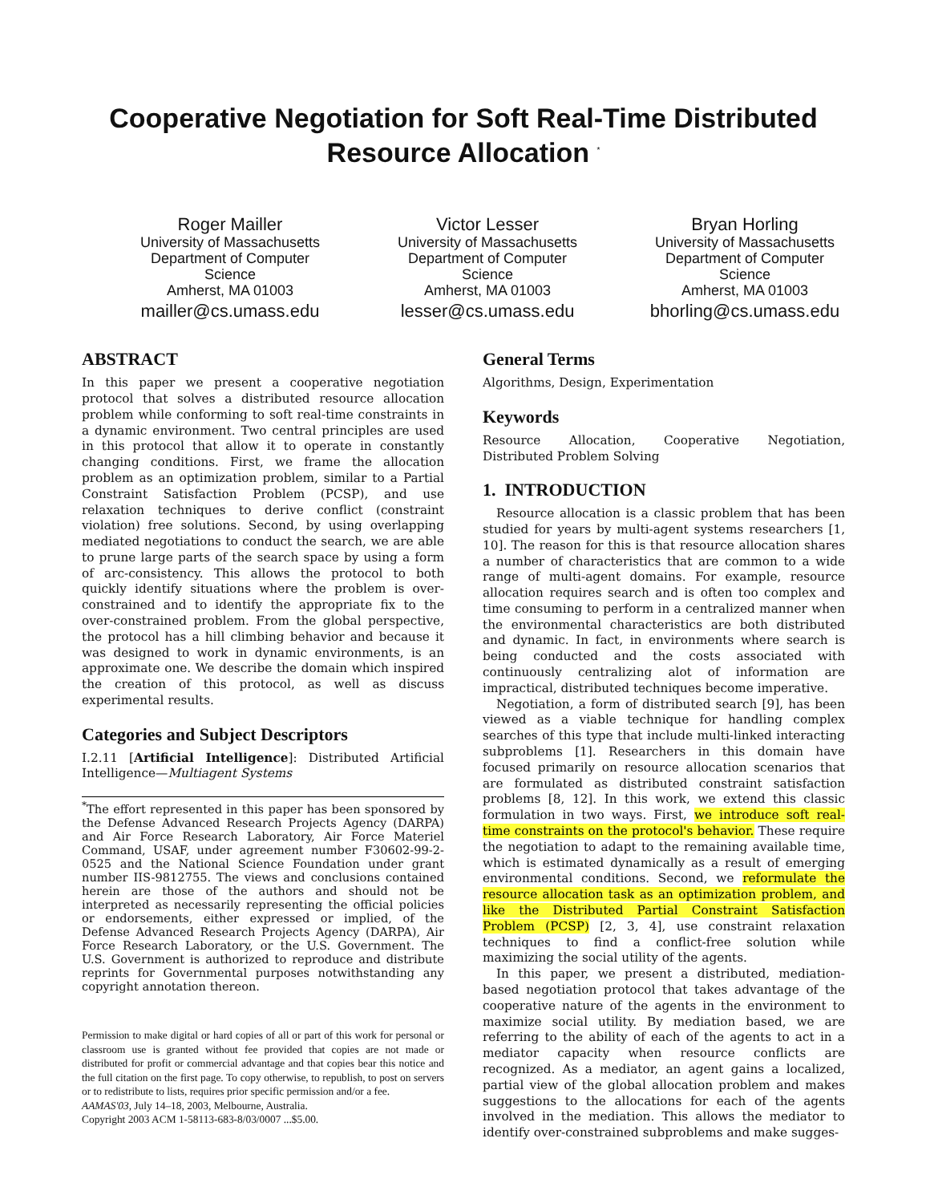Cooperative Negotiation for Soft Real-Time Distributed Resource Allocation <sup>*</sup>
Roger Mailler
University of Massachusetts
Department of Computer Science
Amherst, MA 01003
mailler@cs.umass.edu
Victor Lesser
University of Massachusetts
Department of Computer Science
Amherst, MA 01003
lesser@cs.umass.edu
Bryan Horling
University of Massachusetts
Department of Computer Science
Amherst, MA 01003
bhorling@cs.umass.edu
ABSTRACT
In this paper we present a cooperative negotiation protocol that solves a distributed resource allocation problem while conforming to soft real-time constraints in a dynamic environment. Two central principles are used in this protocol that allow it to operate in constantly changing conditions. First, we frame the allocation problem as an optimization problem, similar to a Partial Constraint Satisfaction Problem (PCSP), and use relaxation techniques to derive conflict (constraint violation) free solutions. Second, by using overlapping mediated negotiations to conduct the search, we are able to prune large parts of the search space by using a form of arc-consistency. This allows the protocol to both quickly identify situations where the problem is over-constrained and to identify the appropriate fix to the over-constrained problem. From the global perspective, the protocol has a hill climbing behavior and because it was designed to work in dynamic environments, is an approximate one. We describe the domain which inspired the creation of this protocol, as well as discuss experimental results.
Categories and Subject Descriptors
I.2.11 [Artificial Intelligence]: Distributed Artificial Intelligence—Multiagent Systems
<sup>*</sup> The effort represented in this paper has been sponsored by the Defense Advanced Research Projects Agency (DARPA) and Air Force Research Laboratory, Air Force Materiel Command, USAF, under agreement number F30602-99-2-0525 and the National Science Foundation under grant number IIS-9812755. The views and conclusions contained herein are those of the authors and should not be interpreted as necessarily representing the official policies or endorsements, either expressed or implied, of the Defense Advanced Research Projects Agency (DARPA), Air Force Research Laboratory, or the U.S. Government. The U.S. Government is authorized to reproduce and distribute reprints for Governmental purposes notwithstanding any copyright annotation thereon.
Permission to make digital or hard copies of all or part of this work for personal or classroom use is granted without fee provided that copies are not made or distributed for profit or commercial advantage and that copies bear this notice and the full citation on the first page. To copy otherwise, to republish, to post on servers or to redistribute to lists, requires prior specific permission and/or a fee.
AAMAS'03, July 14–18, 2003, Melbourne, Australia.
Copyright 2003 ACM 1-58113-683-8/03/0007 ...$5.00.
General Terms
Algorithms, Design, Experimentation
Keywords
Resource Allocation, Cooperative Negotiation, Distributed Problem Solving
1. INTRODUCTION
Resource allocation is a classic problem that has been studied for years by multi-agent systems researchers [1, 10]. The reason for this is that resource allocation shares a number of characteristics that are common to a wide range of multi-agent domains. For example, resource allocation requires search and is often too complex and time consuming to perform in a centralized manner when the environmental characteristics are both distributed and dynamic. In fact, in environments where search is being conducted and the costs associated with continuously centralizing alot of information are impractical, distributed techniques become imperative.
Negotiation, a form of distributed search [9], has been viewed as a viable technique for handling complex searches of this type that include multi-linked interacting subproblems [1]. Researchers in this domain have focused primarily on resource allocation scenarios that are formulated as distributed constraint satisfaction problems [8, 12]. In this work, we extend this classic formulation in two ways. First, we introduce soft real-time constraints on the protocol's behavior. These require the negotiation to adapt to the remaining available time, which is estimated dynamically as a result of emerging environmental conditions. Second, we reformulate the resource allocation task as an optimization problem, and like the Distributed Partial Constraint Satisfaction Problem (PCSP) [2, 3, 4], use constraint relaxation techniques to find a conflict-free solution while maximizing the social utility of the agents.
In this paper, we present a distributed, mediation-based negotiation protocol that takes advantage of the cooperative nature of the agents in the environment to maximize social utility. By mediation based, we are referring to the ability of each of the agents to act in a mediator capacity when resource conflicts are recognized. As a mediator, an agent gains a localized, partial view of the global allocation problem and makes suggestions to the allocations for each of the agents involved in the mediation. This allows the mediator to identify over-constrained subproblems and make sugges-